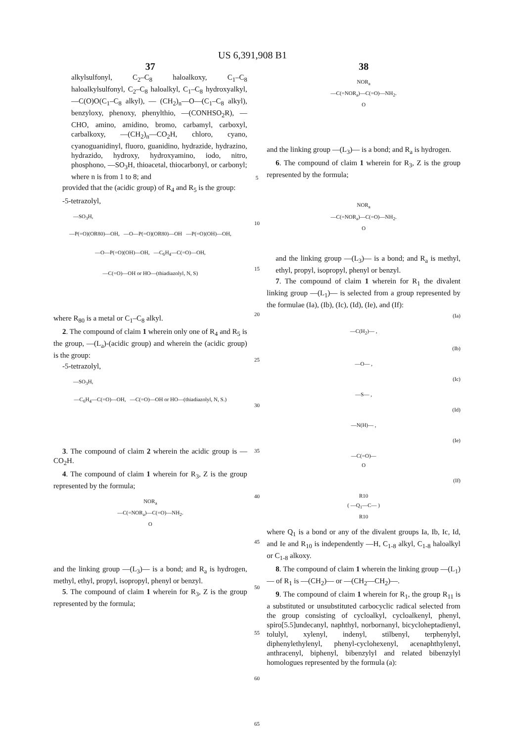US 6,391,908 B1
37
alkylsulfonyl, C<sub>2</sub>–C<sub>8</sub> haloalkoxy, C<sub>1</sub>–C<sub>8</sub> haloalkylsulfonyl, C<sub>2</sub>–C<sub>8</sub> haloalkyl, C<sub>1</sub>–C<sub>8</sub> hydroxyalkyl, —C(O)O(C<sub>1</sub>–C<sub>8</sub> alkyl), — (CH<sub>2</sub>)<sub>n</sub>—O—(C<sub>1</sub>–C<sub>8</sub> alkyl), benzyloxy, phenoxy, phenylthio, —(CONHSO<sub>2</sub>R), —CHO, amino, amidino, bromo, carbamyl, carboxyl, carbalkoxy, —(CH<sub>2</sub>)<sub>n</sub>—CO<sub>2</sub>H, chloro, cyano, cyanoguanidinyl, fluoro, guanidino, hydrazide, hydrazino, hydrazido, hydroxy, hydroxyamino, iodo, nitro, phosphono, —SO<sub>3</sub>H, thioacetal, thiocarbonyl, or carbonyl; where n is from 1 to 8; and
provided that the (acidic group) of R<sub>4</sub> and R<sub>5</sub> is the group:
-5-tetrazolyl,
—SO<sub>3</sub>H,
—P(=O)(OR80)—OH, —O—P(=O)(OR80)—OH —P(=O)(OH)—OH,
—O—P(=O)(OH)—OH, —C<sub>6</sub>H<sub>4</sub>—C(=O)—OH,
—C(=O)—OH or HO—(thiadiazolyl, N, S)
where R<sub>80</sub> is a metal or C<sub>1</sub>–C<sub>8</sub> alkyl.
2. The compound of claim 1 wherein only one of R<sub>4</sub> and R<sub>5</sub> is the group, —(L<sub>a</sub>)-(acidic group) and wherein the (acidic group) is the group:
-5-tetrazolyl,
—SO<sub>3</sub>H,
—C<sub>6</sub>H<sub>4</sub>—C(=O)—OH, —C(=O)—OH or HO—(thiadiazolyl, N, S.)
3. The compound of claim 2 wherein the acidic group is —CO<sub>2</sub>H.
4. The compound of claim 1 wherein for R<sub>3</sub>, Z is the group represented by the formula;
NOR<sub>a</sub>
—C(=NOR<sub>a</sub>)—C(=O)—NH<sub>2</sub>.
O
and the linking group —(L<sub>3</sub>)— is a bond; and R<sub>a</sub> is hydrogen, methyl, ethyl, propyl, isopropyl, phenyl or benzyl.
5. The compound of claim 1 wherein for R<sub>3</sub>, Z is the group represented by the formula;
5
10
15
20
25
30
35
40
45
50
55
60
65
38
NOR<sub>a</sub>
—C(=NOR<sub>a</sub>)—C(=O)—NH<sub>2</sub>.
O
and the linking group —(L<sub>3</sub>)— is a bond; and R<sub>a</sub> is hydrogen.
6. The compound of claim 1 wherein for R<sub>3</sub>, Z is the group represented by the formula;
NOR<sub>a</sub>
—C(=NOR<sub>a</sub>)—C(=O)—NH<sub>2</sub>.
O
and the linking group —(L<sub>3</sub>)— is a bond; and R<sub>a</sub> is methyl, ethyl, propyl, isopropyl, phenyl or benzyl.
7. The compound of claim 1 wherein for R<sub>1</sub> the divalent linking group —(L<sub>1</sub>)— is selected from a group represented by the formulae (Ia), (Ib), (Ic), (Id), (Ie), and (If):
(Ia)
—C(H<sub>2</sub>)— ,
(Ib)
—O— ,
(Ic)
—S— ,
(Id)
—N(H)— ,
(Ie)
—C(=O)—
O
(If)
R10
( —Q<sub>1</sub>—C— )
R10
where Q<sub>1</sub> is a bond or any of the divalent groups Ia, Ib, Ic, Id, and Ie and R<sub>10</sub> is independently —H, C<sub>1-8</sub> alkyl, C<sub>1-8</sub> haloalkyl or C<sub>1-8</sub> alkoxy.
8. The compound of claim 1 wherein the linking group —(L<sub>1</sub>)— of R<sub>1</sub> is —(CH<sub>2</sub>)— or —(CH<sub>2</sub>—CH<sub>2</sub>)—.
9. The compound of claim 1 wherein for R<sub>1</sub>, the group R<sub>11</sub> is a substituted or unsubstituted carbocyclic radical selected from the group consisting of cycloalkyl, cycloalkenyl, phenyl, spiro[5.5]undecanyl, naphthyl, norbornanyl, bicycloheptadienyl, tolulyl, xylenyl, indenyl, stilbenyl, terphenylyl, diphenylethylenyl, phenyl-cyclohexenyl, acenaphthylenyl, anthracenyl, biphenyl, bibenzylyl and related bibenzylyl homologues represented by the formula (a):